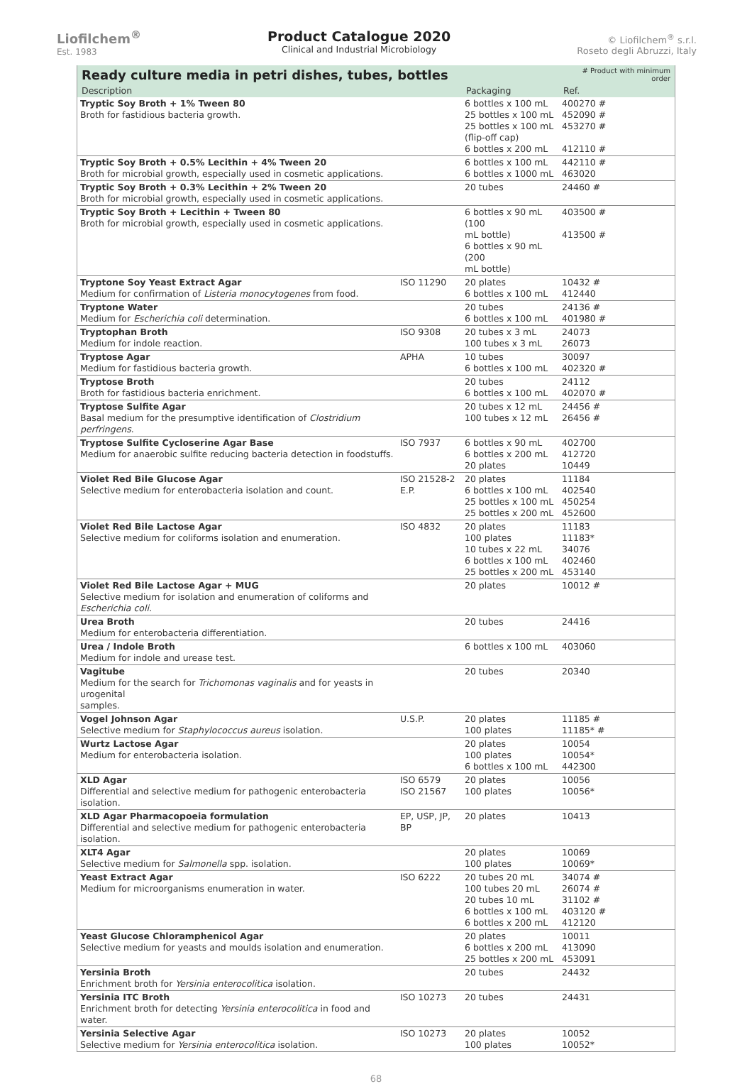Liofilchem<sup>®</sup>
Est. 1983
Product Catalogue 2020
Clinical and Industrial Microbiology
© Liofilchem<sup>®</sup> s.r.l.
Roseto degli Abruzzi, Italy
| Ready culture media in petri dishes, tubes, bottles | | | | # Product with minimum order |
| --- | --- | --- | --- | --- |
| Description | | Packaging | Ref. | |
| Tryptic Soy Broth + 1% Tween 80 Broth for fastidious bacteria growth. | | 6 bottles x 100 mL 25 bottles x 100 mL 25 bottles x 100 mL (flip-off cap) 6 bottles x 200 mL | 400270 # 452090 # 453270 # 412110 # | |
| Tryptic Soy Broth + 0.5% Lecithin + 4% Tween 20 Broth for microbial growth, especially used in cosmetic applications. | | 6 bottles x 100 mL 6 bottles x 1000 mL | 442110 # 463020 | |
| Tryptic Soy Broth + 0.3% Lecithin + 2% Tween 20 Broth for microbial growth, especially used in cosmetic applications. | | 20 tubes | 24460 # | |
| Tryptic Soy Broth + Lecithin + Tween 80 Broth for microbial growth, especially used in cosmetic applications. | | 6 bottles x 90 mL (100 mL bottle) 6 bottles x 90 mL (200 mL bottle) | 403500 # 413500 # | |
| Tryptone Soy Yeast Extract Agar Medium for confirmation of Listeria monocytogenes from food. | ISO 11290 | 20 plates 6 bottles x 100 mL | 10432 # 412440 | |
| Tryptone Water Medium for Escherichia coli determination. | | 20 tubes 6 bottles x 100 mL | 24136 # 401980 # | |
| Tryptophan Broth Medium for indole reaction. | ISO 9308 | 20 tubes x 3 mL 100 tubes x 3 mL | 24073 26073 | |
| Tryptose Agar Medium for fastidious bacteria growth. | APHA | 10 tubes 6 bottles x 100 mL | 30097 402320 # | |
| Tryptose Broth Broth for fastidious bacteria enrichment. | | 20 tubes 6 bottles x 100 mL | 24112 402070 # | |
| Tryptose Sulfite Agar Basal medium for the presumptive identification of Clostridium perfringens . | | 20 tubes x 12 mL 100 tubes x 12 mL | 24456 # 26456 # | |
| Tryptose Sulfite Cycloserine Agar Base Medium for anaerobic sulfite reducing bacteria detection in foodstuffs. | ISO 7937 | 6 bottles x 90 mL 6 bottles x 200 mL 20 plates | 402700 412720 10449 | |
| Violet Red Bile Glucose Agar Selective medium for enterobacteria isolation and count. | ISO 21528-2 E.P. | 20 plates 6 bottles x 100 mL 25 bottles x 100 mL 25 bottles x 200 mL | 11184 402540 450254 452600 | |
| Violet Red Bile Lactose Agar Selective medium for coliforms isolation and enumeration. | ISO 4832 | 20 plates 100 plates 10 tubes x 22 mL 6 bottles x 100 mL 25 bottles x 200 mL | 11183 11183* 34076 402460 453140 | |
| Violet Red Bile Lactose Agar + MUG Selective medium for isolation and enumeration of coliforms and Escherichia coli. | | 20 plates | 10012 # | |
| Urea Broth Medium for enterobacteria differentiation. | | 20 tubes | 24416 | |
| Urea / Indole Broth Medium for indole and urease test. | | 6 bottles x 100 mL | 403060 | |
| Vagitube Medium for the search for Trichomonas vaginalis and for yeasts in urogenital samples. | | 20 tubes | 20340 | |
| Vogel Johnson Agar Selective medium for Staphylococcus aureus isolation. | U.S.P. | 20 plates 100 plates | 11185 # 11185* # | |
| Wurtz Lactose Agar Medium for enterobacteria isolation. | | 20 plates 100 plates 6 bottles x 100 mL | 10054 10054* 442300 | |
| XLD Agar Differential and selective medium for pathogenic enterobacteria isolation. | ISO 6579 ISO 21567 | 20 plates 100 plates | 10056 10056* | |
| XLD Agar Pharmacopoeia formulation Differential and selective medium for pathogenic enterobacteria isolation. | EP, USP, JP, BP | 20 plates | 10413 | |
| XLT4 Agar Selective medium for Salmonella spp. isolation. | | 20 plates 100 plates | 10069 10069* | |
| Yeast Extract Agar Medium for microorganisms enumeration in water. | ISO 6222 | 20 tubes 20 mL 100 tubes 20 mL 20 tubes 10 mL 6 bottles x 100 mL 6 bottles x 200 mL | 34074 # 26074 # 31102 # 403120 # 412120 | |
| Yeast Glucose Chloramphenicol Agar Selective medium for yeasts and moulds isolation and enumeration. | | 20 plates 6 bottles x 200 mL 25 bottles x 200 mL | 10011 413090 453091 | |
| Yersinia Broth Enrichment broth for Yersinia enterocolitica isolation. | | 20 tubes | 24432 | |
| Yersinia ITC Broth Enrichment broth for detecting Yersinia enterocolitica in food and water. | ISO 10273 | 20 tubes | 24431 | |
| Yersinia Selective Agar Selective medium for Yersinia enterocolitica isolation. | ISO 10273 | 20 plates 100 plates | 10052 10052* | |
68